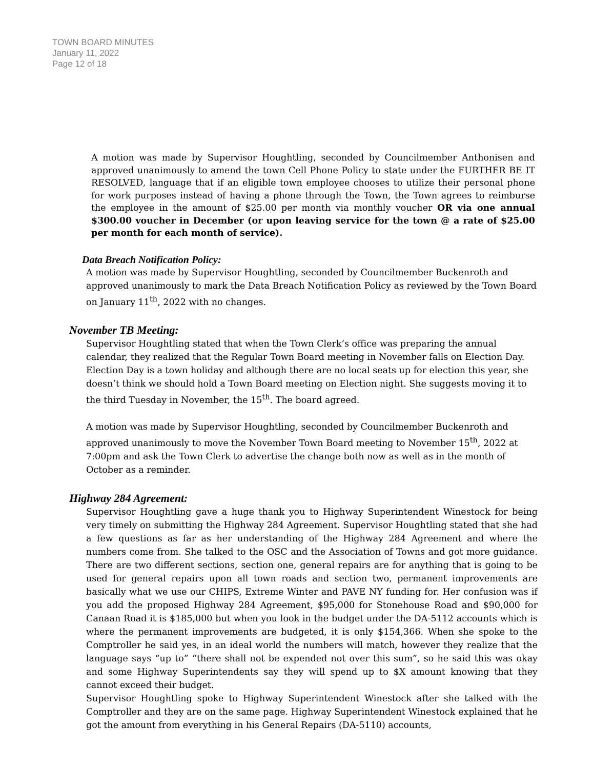TOWN BOARD MINUTES
January 11, 2022
Page 12 of 18
A motion was made by Supervisor Houghtling, seconded by Councilmember Anthonisen and approved unanimously to amend the town Cell Phone Policy to state under the FURTHER BE IT RESOLVED, language that if an eligible town employee chooses to utilize their personal phone for work purposes instead of having a phone through the Town, the Town agrees to reimburse the employee in the amount of $25.00 per month via monthly voucher OR via one annual $300.00 voucher in December (or upon leaving service for the town @ a rate of $25.00 per month for each month of service).
Data Breach Notification Policy:
A motion was made by Supervisor Houghtling, seconded by Councilmember Buckenroth and approved unanimously to mark the Data Breach Notification Policy as reviewed by the Town Board on January 11<sup>th</sup>, 2022 with no changes.
November TB Meeting:
Supervisor Houghtling stated that when the Town Clerk’s office was preparing the annual calendar, they realized that the Regular Town Board meeting in November falls on Election Day. Election Day is a town holiday and although there are no local seats up for election this year, she doesn’t think we should hold a Town Board meeting on Election night. She suggests moving it to the third Tuesday in November, the 15<sup>th</sup>. The board agreed.
A motion was made by Supervisor Houghtling, seconded by Councilmember Buckenroth and approved unanimously to move the November Town Board meeting to November 15<sup>th</sup>, 2022 at 7:00pm and ask the Town Clerk to advertise the change both now as well as in the month of October as a reminder.
Highway 284 Agreement:
Supervisor Houghtling gave a huge thank you to Highway Superintendent Winestock for being very timely on submitting the Highway 284 Agreement. Supervisor Houghtling stated that she had a few questions as far as her understanding of the Highway 284 Agreement and where the numbers come from. She talked to the OSC and the Association of Towns and got more guidance. There are two different sections, section one, general repairs are for anything that is going to be used for general repairs upon all town roads and section two, permanent improvements are basically what we use our CHIPS, Extreme Winter and PAVE NY funding for. Her confusion was if you add the proposed Highway 284 Agreement, $95,000 for Stonehouse Road and $90,000 for Canaan Road it is $185,000 but when you look in the budget under the DA-5112 accounts which is where the permanent improvements are budgeted, it is only $154,366. When she spoke to the Comptroller he said yes, in an ideal world the numbers will match, however they realize that the language says “up to” “there shall not be expended not over this sum”, so he said this was okay and some Highway Superintendents say they will spend up to $X amount knowing that they cannot exceed their budget.
Supervisor Houghtling spoke to Highway Superintendent Winestock after she talked with the Comptroller and they are on the same page. Highway Superintendent Winestock explained that he got the amount from everything in his General Repairs (DA-5110) accounts,